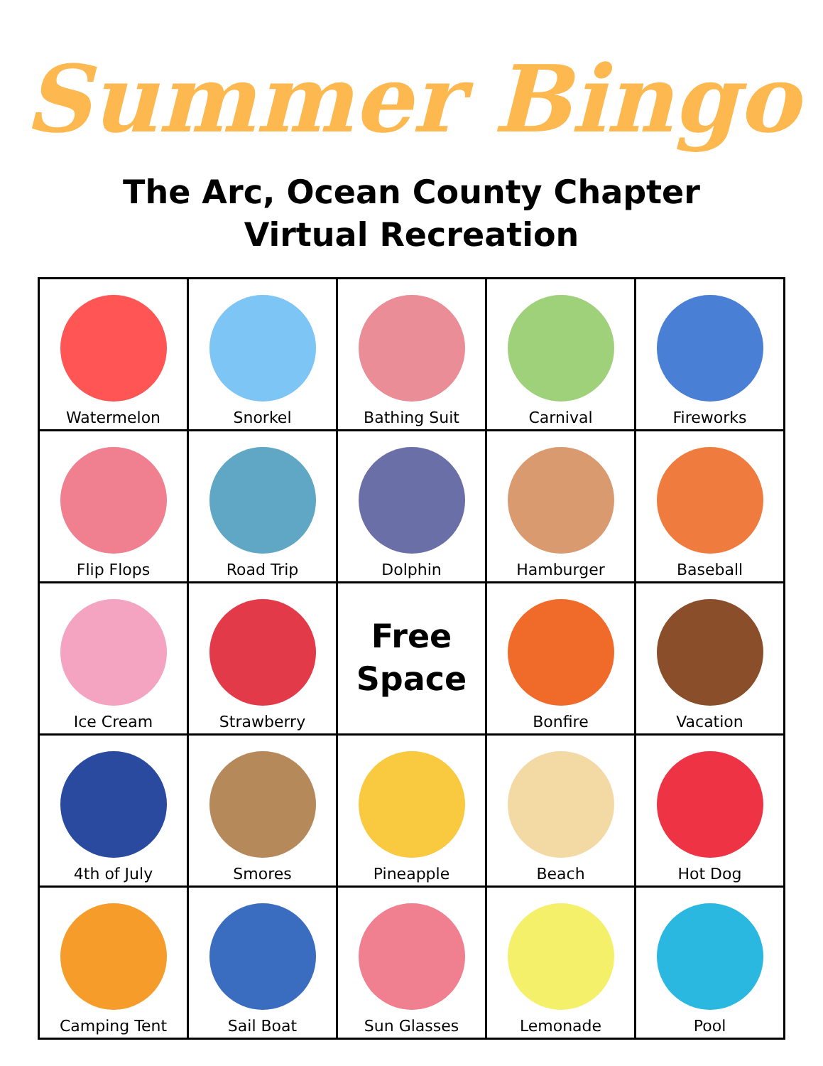Summer Bingo
The Arc, Ocean County Chapter
Virtual Recreation
| Watermelon | Snorkel | Bathing Suit | Carnival | Fireworks |
| Flip Flops | Road Trip | Dolphin | Hamburger | Baseball |
| Ice Cream | Strawberry | Free Space | Bonfire | Vacation |
| 4th of July | Smores | Pineapple | Beach | Hot Dog |
| Camping Tent | Sail Boat | Sun Glasses | Lemonade | Pool |